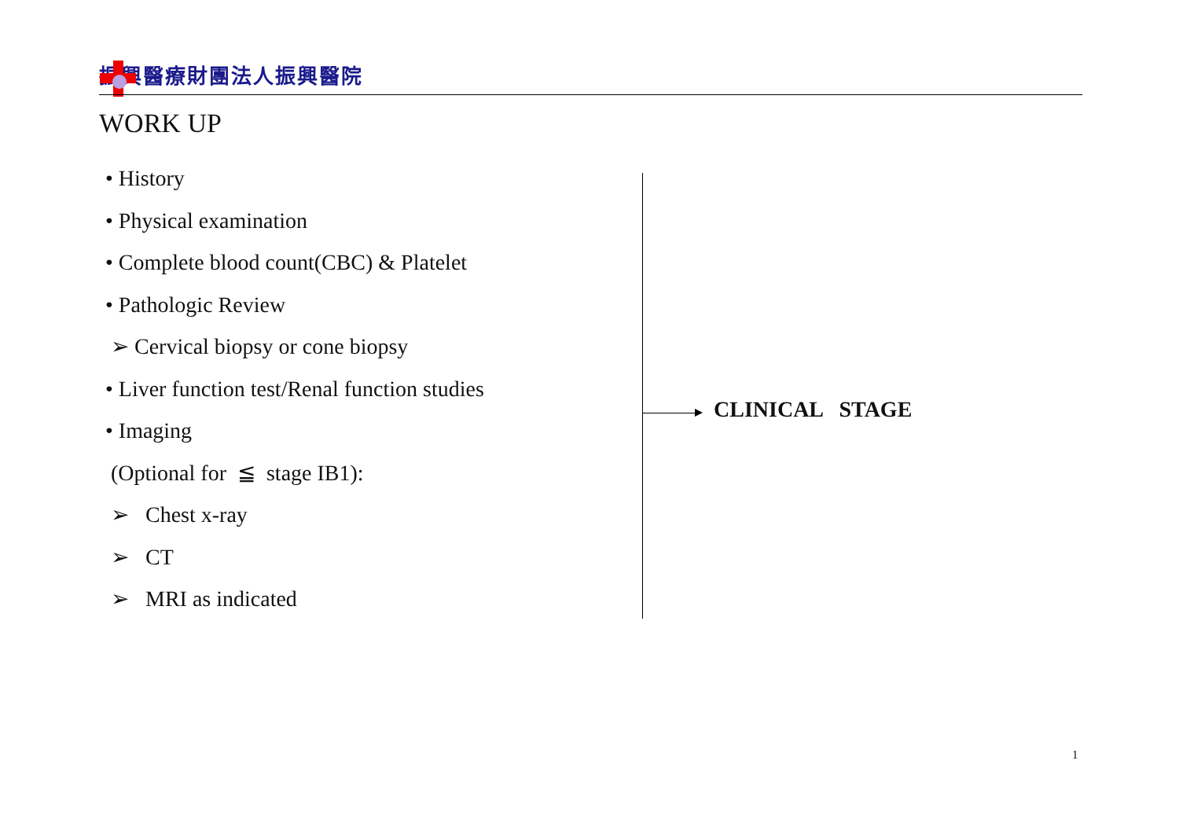振興醫療財團法人振興醫院
WORK UP
• History
• Physical examination
• Complete blood count(CBC) & Platelet
• Pathologic Review
➢ Cervical biopsy or cone biopsy
• Liver function test/Renal function studies
• Imaging
(Optional for ≦ stage IB1):
➢ Chest x-ray
➢ CT
➢ MRI as indicated
CLINICAL STAGE
1